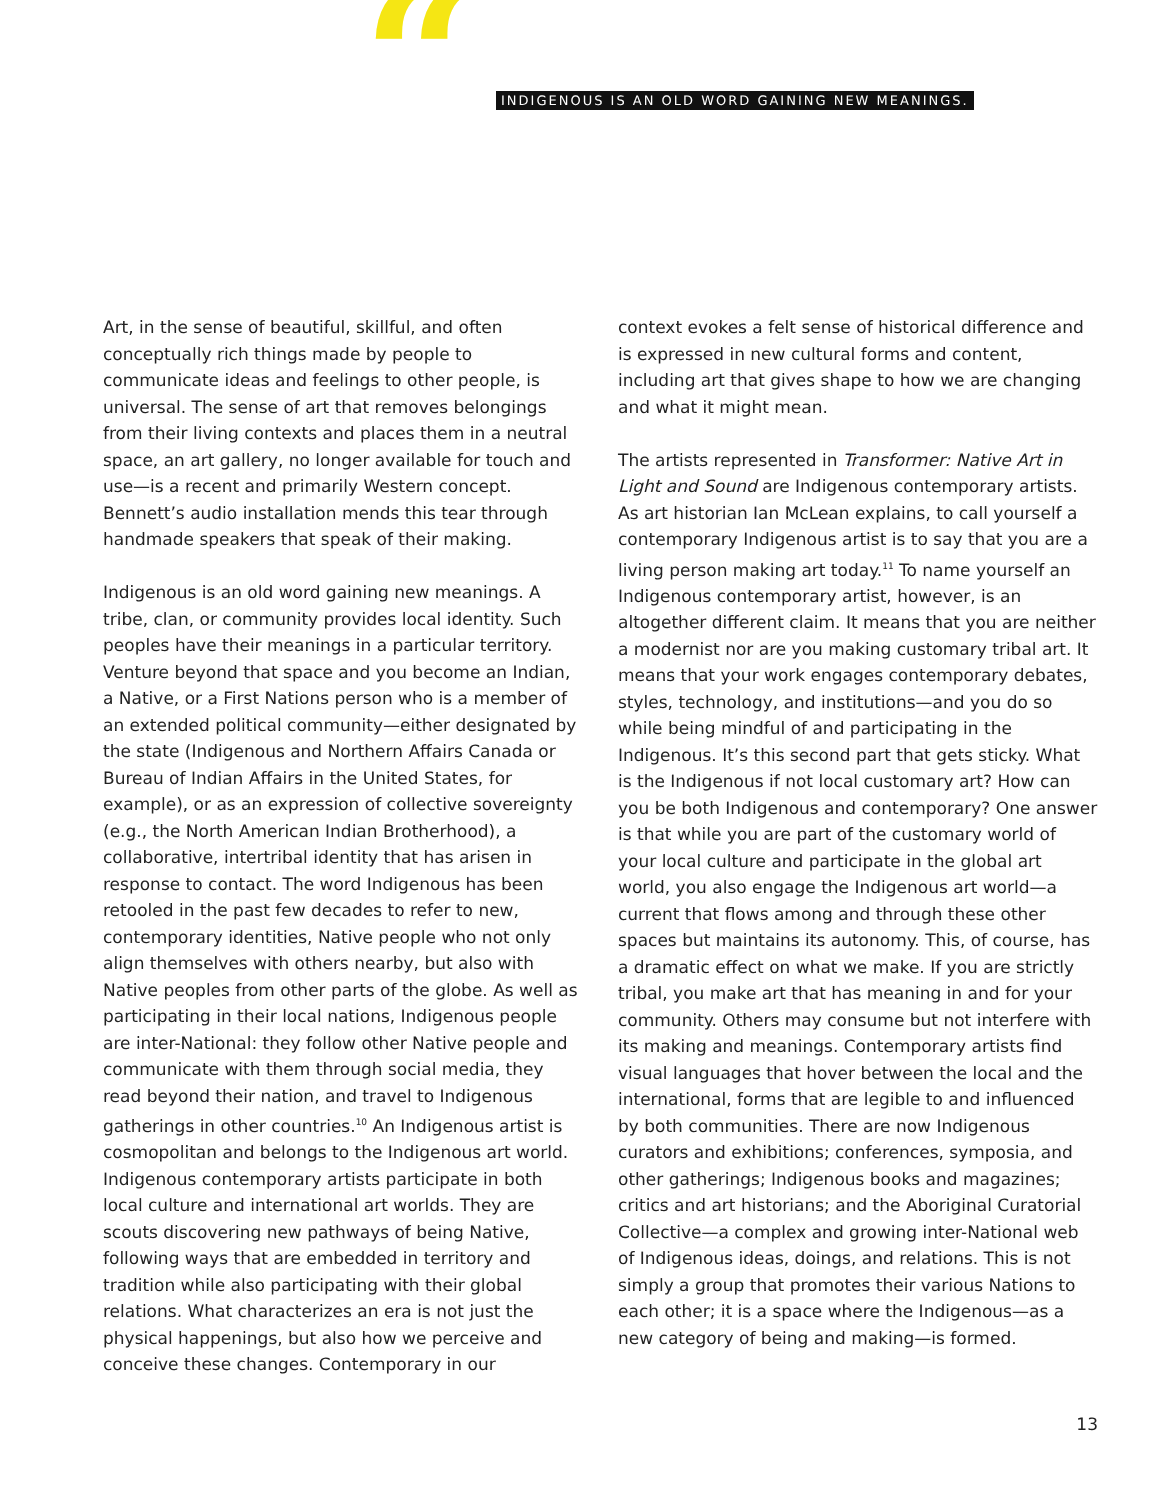“
INDIGENOUS IS AN OLD WORD GAINING NEW MEANINGS.
Art, in the sense of beautiful, skillful, and often conceptually rich things made by people to communicate ideas and feelings to other people, is universal. The sense of art that removes belongings from their living contexts and places them in a neutral space, an art gallery, no longer available for touch and use—is a recent and primarily Western concept. Bennett’s audio installation mends this tear through handmade speakers that speak of their making.
Indigenous is an old word gaining new meanings. A tribe, clan, or community provides local identity. Such peoples have their meanings in a particular territory. Venture beyond that space and you become an Indian, a Native, or a First Nations person who is a member of an extended political community—either designated by the state (Indigenous and Northern Affairs Canada or Bureau of Indian Affairs in the United States, for example), or as an expression of collective sovereignty (e.g., the North American Indian Brotherhood), a collaborative, intertribal identity that has arisen in response to contact. The word Indigenous has been retooled in the past few decades to refer to new, contemporary identities, Native people who not only align themselves with others nearby, but also with Native peoples from other parts of the globe. As well as participating in their local nations, Indigenous people are inter-National: they follow other Native people and communicate with them through social media, they read beyond their nation, and travel to Indigenous gatherings in other countries.<sup>10</sup> An Indigenous artist is cosmopolitan and belongs to the Indigenous art world. Indigenous contemporary artists participate in both local culture and international art worlds. They are scouts discovering new pathways of being Native, following ways that are embedded in territory and tradition while also participating with their global relations. What characterizes an era is not just the physical happenings, but also how we perceive and conceive these changes. Contemporary in our
context evokes a felt sense of historical difference and is expressed in new cultural forms and content, including art that gives shape to how we are changing and what it might mean.
The artists represented in Transformer: Native Art in Light and Sound are Indigenous contemporary artists. As art historian Ian McLean explains, to call yourself a contemporary Indigenous artist is to say that you are a living person making art today.<sup>11</sup> To name yourself an Indigenous contemporary artist, however, is an altogether different claim. It means that you are neither a modernist nor are you making customary tribal art. It means that your work engages contemporary debates, styles, technology, and institutions—and you do so while being mindful of and participating in the Indigenous. It’s this second part that gets sticky. What is the Indigenous if not local customary art? How can you be both Indigenous and contemporary? One answer is that while you are part of the customary world of your local culture and participate in the global art world, you also engage the Indigenous art world—a current that flows among and through these other spaces but maintains its autonomy. This, of course, has a dramatic effect on what we make. If you are strictly tribal, you make art that has meaning in and for your community. Others may consume but not interfere with its making and meanings. Contemporary artists find visual languages that hover between the local and the international, forms that are legible to and influenced by both communities. There are now Indigenous curators and exhibitions; conferences, symposia, and other gatherings; Indigenous books and magazines; critics and art historians; and the Aboriginal Curatorial Collective—a complex and growing inter-National web of Indigenous ideas, doings, and relations. This is not simply a group that promotes their various Nations to each other; it is a space where the Indigenous—as a new category of being and making—is formed.
13